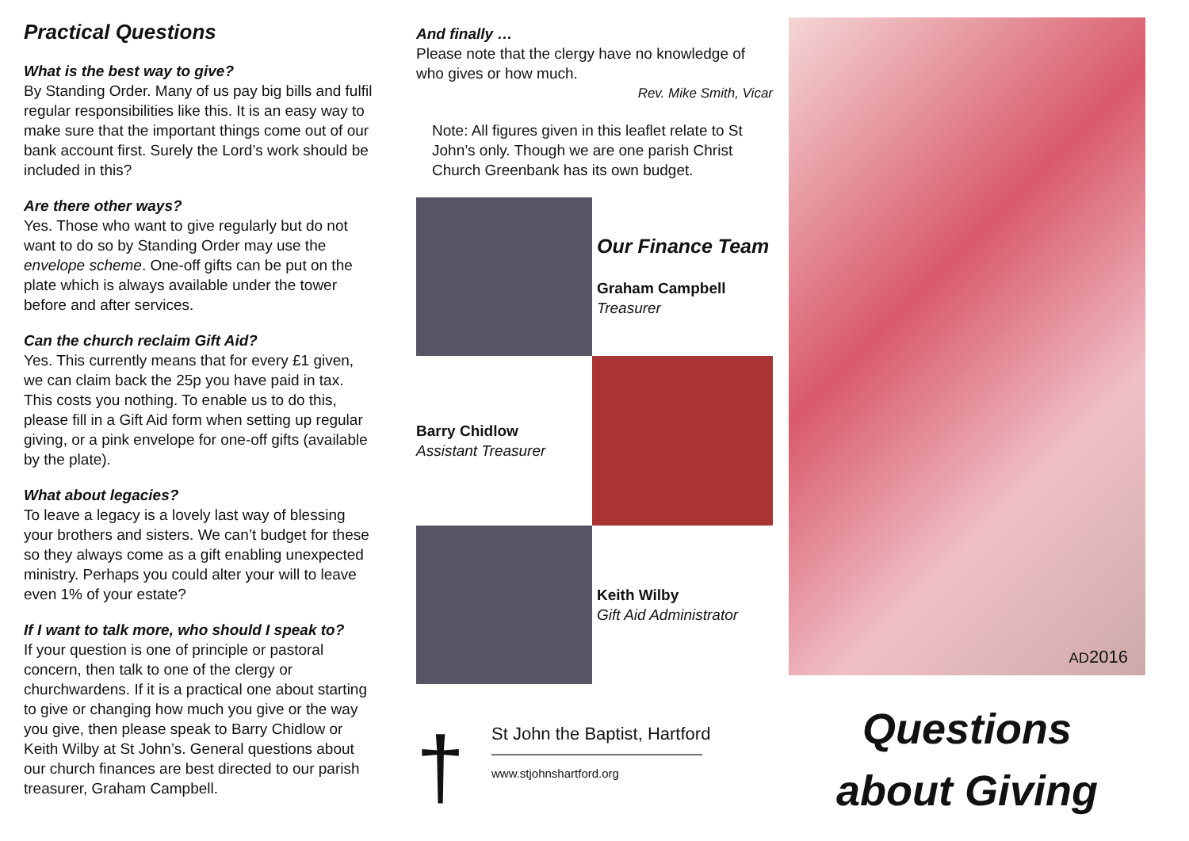Practical Questions
What is the best way to give?
By Standing Order. Many of us pay big bills and fulfil regular responsibilities like this. It is an easy way to make sure that the important things come out of our bank account first. Surely the Lord’s work should be included in this?
Are there other ways?
Yes. Those who want to give regularly but do not want to do so by Standing Order may use the envelope scheme. One-off gifts can be put on the plate which is always available under the tower before and after services.
Can the church reclaim Gift Aid?
Yes. This currently means that for every £1 given, we can claim back the 25p you have paid in tax. This costs you nothing. To enable us to do this, please fill in a Gift Aid form when setting up regular giving, or a pink envelope for one-off gifts (available by the plate).
What about legacies?
To leave a legacy is a lovely last way of blessing your brothers and sisters. We can’t budget for these so they always come as a gift enabling unexpected ministry. Perhaps you could alter your will to leave even 1% of your estate?
If I want to talk more, who should I speak to?
If your question is one of principle or pastoral concern, then talk to one of the clergy or churchwardens. If it is a practical one about starting to give or changing how much you give or the way you give, then please speak to Barry Chidlow or Keith Wilby at St John’s. General questions about our church finances are best directed to our parish treasurer, Graham Campbell.
And finally …
Please note that the clergy have no knowledge of who gives or how much.
Rev. Mike Smith, Vicar
Note: All figures given in this leaflet relate to St John’s only. Though we are one parish Christ Church Greenbank has its own budget.
Our Finance Team
Graham Campbell
Treasurer
Barry Chidlow
Assistant Treasurer
Keith Wilby
Gift Aid Administrator
†
St John the Baptist, Hartford
——————————————
www.stjohnshartford.org
AD2016
Questions
about Giving